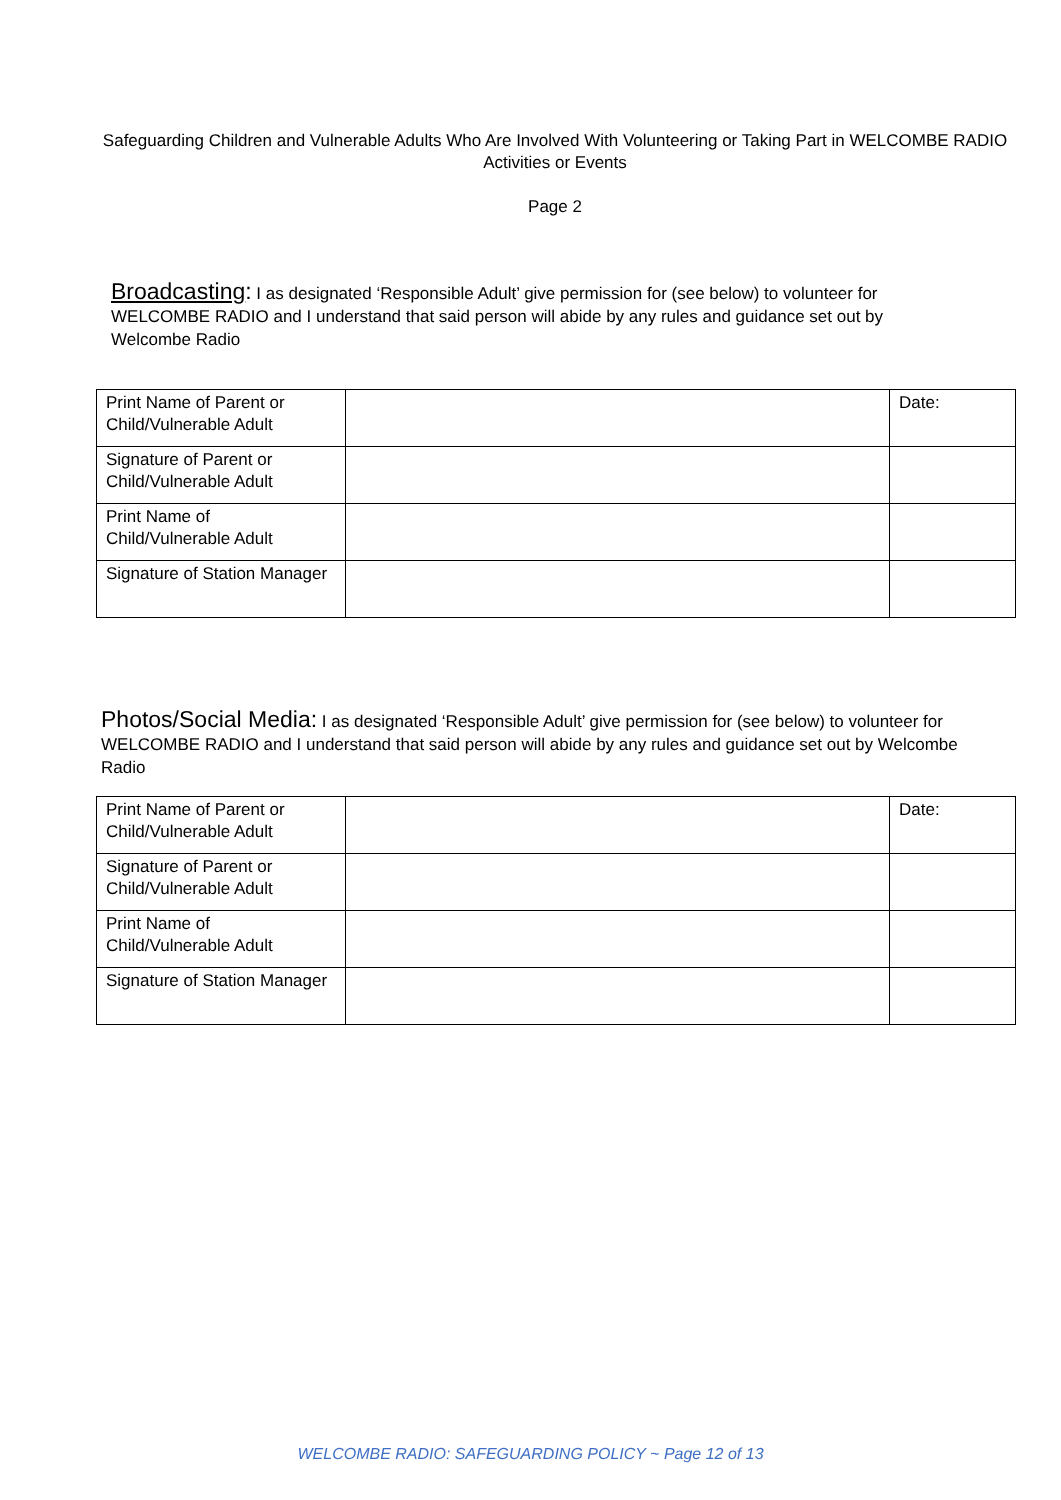Safeguarding Children and Vulnerable Adults Who Are Involved With Volunteering or Taking Part in WELCOMBE RADIO Activities or Events
Page 2
Broadcasting: I as designated ‘Responsible Adult’ give permission for (see below) to volunteer for WELCOMBE RADIO and I understand that said person will abide by any rules and guidance set out by Welcombe Radio
| Print Name of Parent or Child/Vulnerable Adult | | Date: |
| Signature of Parent or Child/Vulnerable Adult | | |
| Print Name of Child/Vulnerable Adult | | |
| Signature of Station Manager | | |
Photos/Social Media: I as designated ‘Responsible Adult’ give permission for (see below) to volunteer for WELCOMBE RADIO and I understand that said person will abide by any rules and guidance set out by Welcombe Radio
| Print Name of Parent or Child/Vulnerable Adult | | Date: |
| Signature of Parent or Child/Vulnerable Adult | | |
| Print Name of Child/Vulnerable Adult | | |
| Signature of Station Manager | | |
WELCOMBE RADIO: SAFEGUARDING POLICY ~ Page 12 of 13